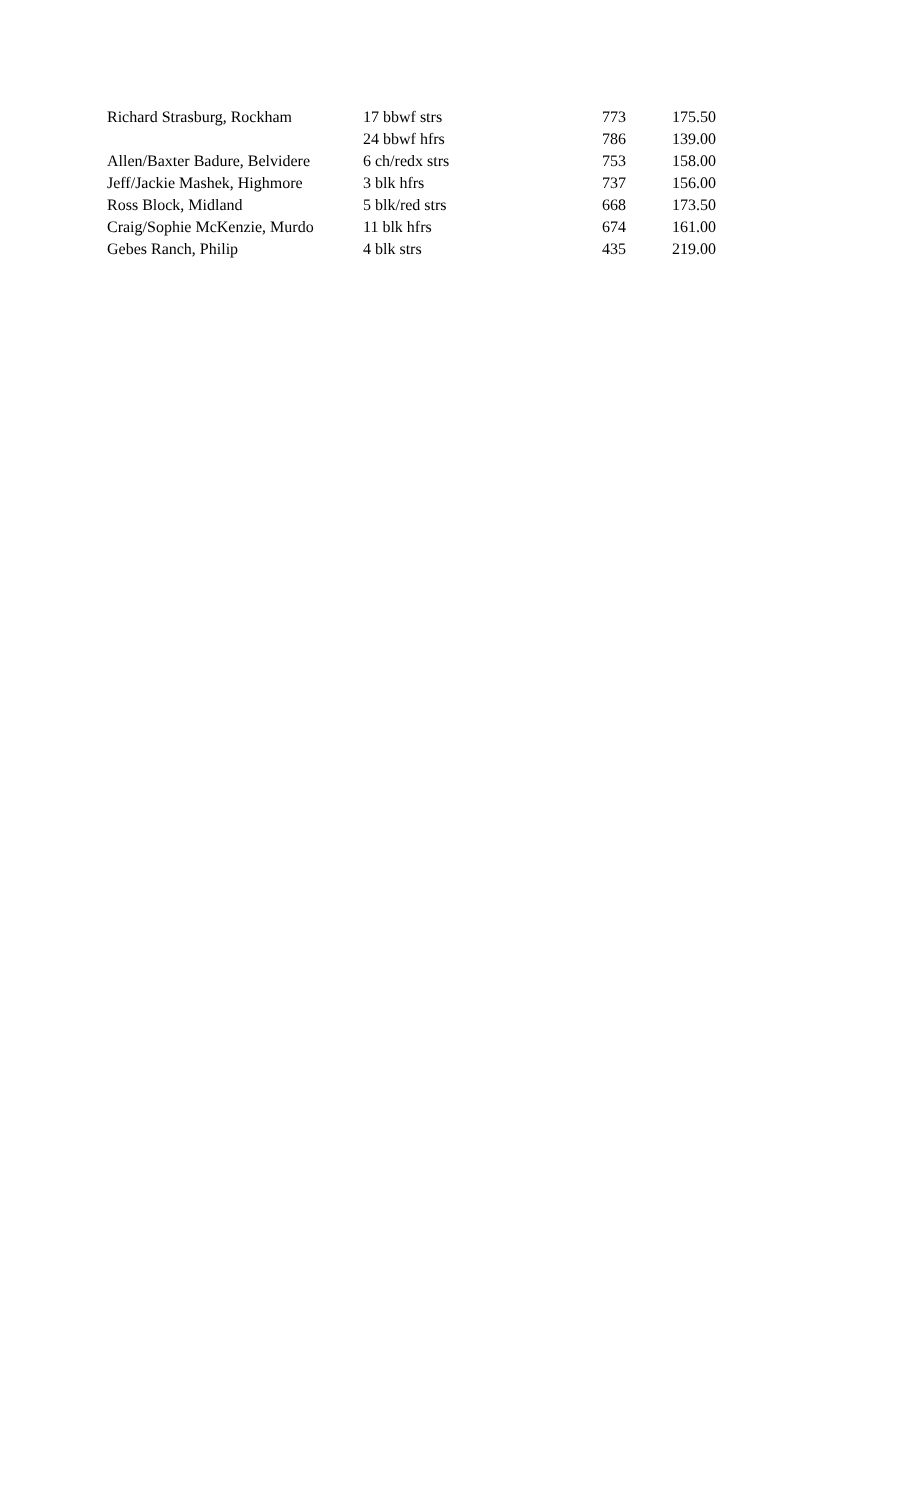| Richard Strasburg, Rockham | 17 bbwf strs | 773 | 175.50 |
| | 24 bbwf hfrs | 786 | 139.00 |
| Allen/Baxter Badure, Belvidere | 6 ch/redx strs | 753 | 158.00 |
| Jeff/Jackie Mashek, Highmore | 3 blk hfrs | 737 | 156.00 |
| Ross Block, Midland | 5 blk/red strs | 668 | 173.50 |
| Craig/Sophie McKenzie, Murdo | 11 blk hfrs | 674 | 161.00 |
| Gebes Ranch, Philip | 4 blk strs | 435 | 219.00 |